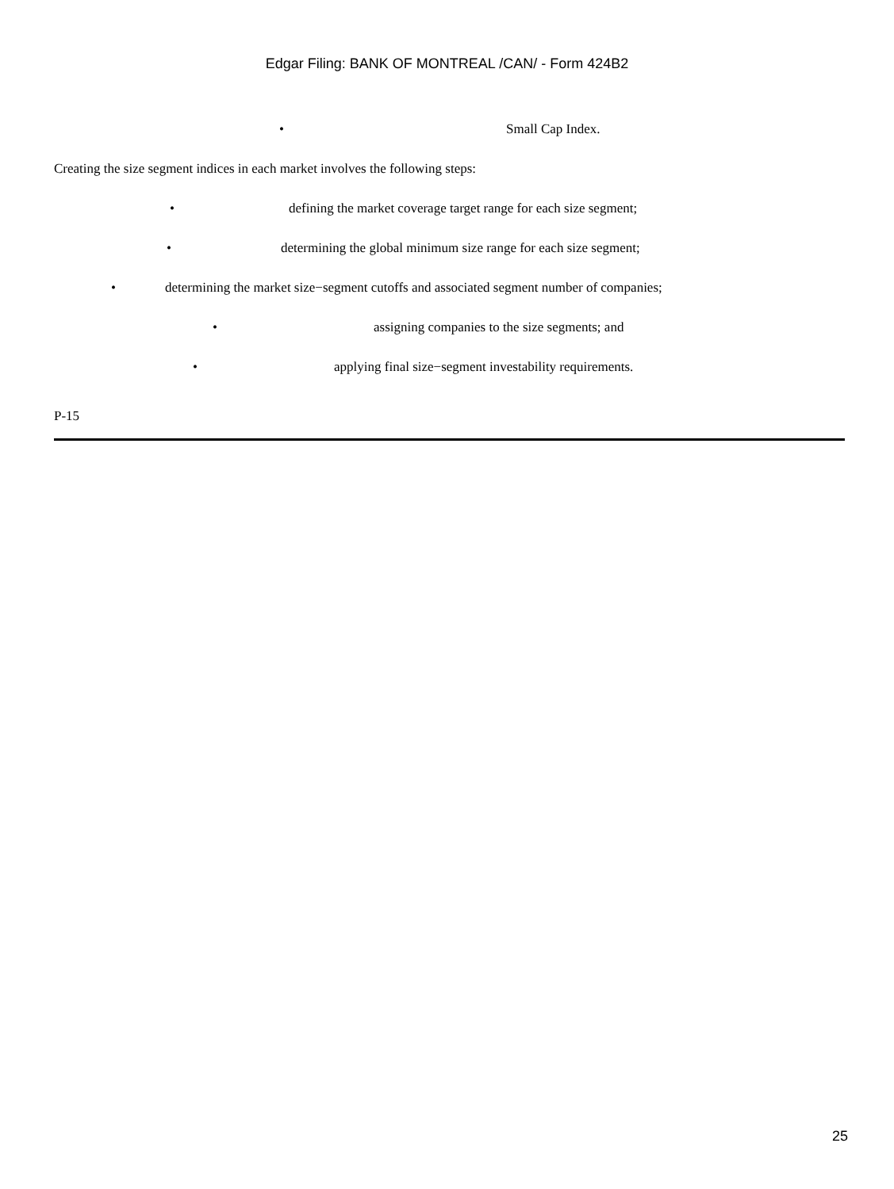Edgar Filing: BANK OF MONTREAL /CAN/ - Form 424B2
• Small Cap Index.
Creating the size segment indices in each market involves the following steps:
• defining the market coverage target range for each size segment;
• determining the global minimum size range for each size segment;
• determining the market size−segment cutoffs and associated segment number of companies;
• assigning companies to the size segments; and
• applying final size−segment investability requirements.
P-15
25